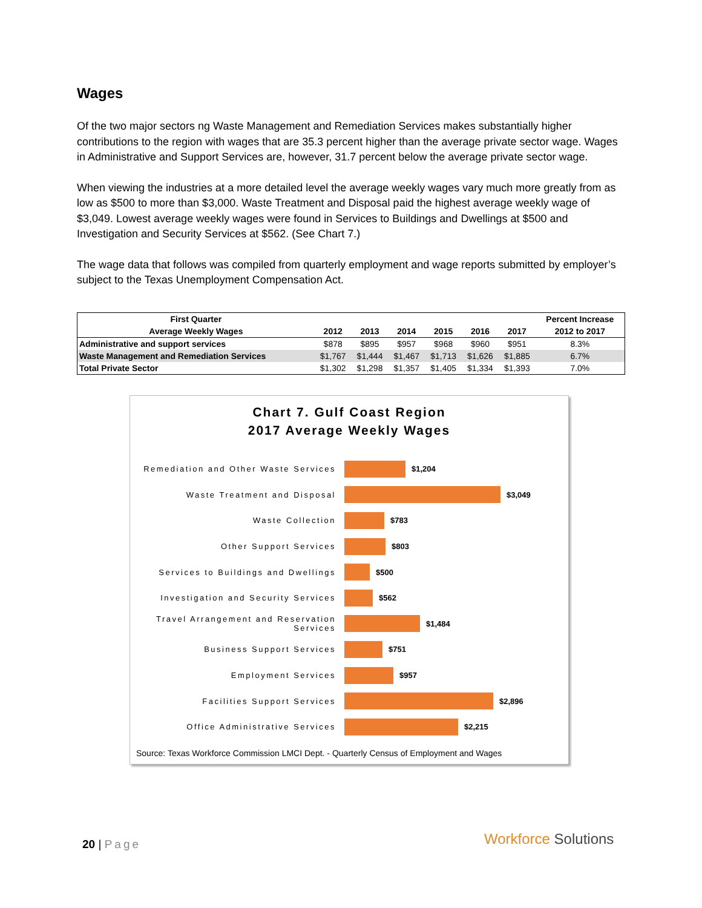Wages
Of the two major sectors ng Waste Management and Remediation Services makes substantially higher contributions to the region with wages that are 35.3 percent higher than the average private sector wage. Wages in Administrative and Support Services are, however, 31.7 percent below the average private sector wage.
When viewing the industries at a more detailed level the average weekly wages vary much more greatly from as low as $500 to more than $3,000. Waste Treatment and Disposal paid the highest average weekly wage of $3,049. Lowest average weekly wages were found in Services to Buildings and Dwellings at $500 and Investigation and Security Services at $562. (See Chart 7.)
The wage data that follows was compiled from quarterly employment and wage reports submitted by employer’s subject to the Texas Unemployment Compensation Act.
| First Quarter | | | | | | | Percent Increase |
| --- | --- | --- | --- | --- | --- | --- | --- |
| Average Weekly Wages | 2012 | 2013 | 2014 | 2015 | 2016 | 2017 | 2012 to 2017 |
| Administrative and support services | $878 | $895 | $957 | $968 | $960 | $951 | 8.3% |
| Waste Management and Remediation Services | $1,767 | $1,444 | $1,467 | $1,713 | $1,626 | $1,885 | 6.7% |
| Total Private Sector | $1,302 | $1,298 | $1,357 | $1,405 | $1,334 | $1,393 | 7.0% |
Chart 7. Gulf Coast Region
2017 Average Weekly Wages
Remediation and Other Waste Services
$1,204
Waste Treatment and Disposal $3,049
Waste Collection $783
Other Support Services $803
Services to Buildings and Dwellings
$500
Investigation and Security Services
$562
Travel Arrangement and Reservation Services
$1,484
Business Support Services $751
Employment Services $957
Facilities Support Services $2,896
Office Administrative Services $2,215
Source: Texas Workforce Commission LMCI Dept. - Quarterly Census of Employment and Wages
20 | Page Workforce Solutions